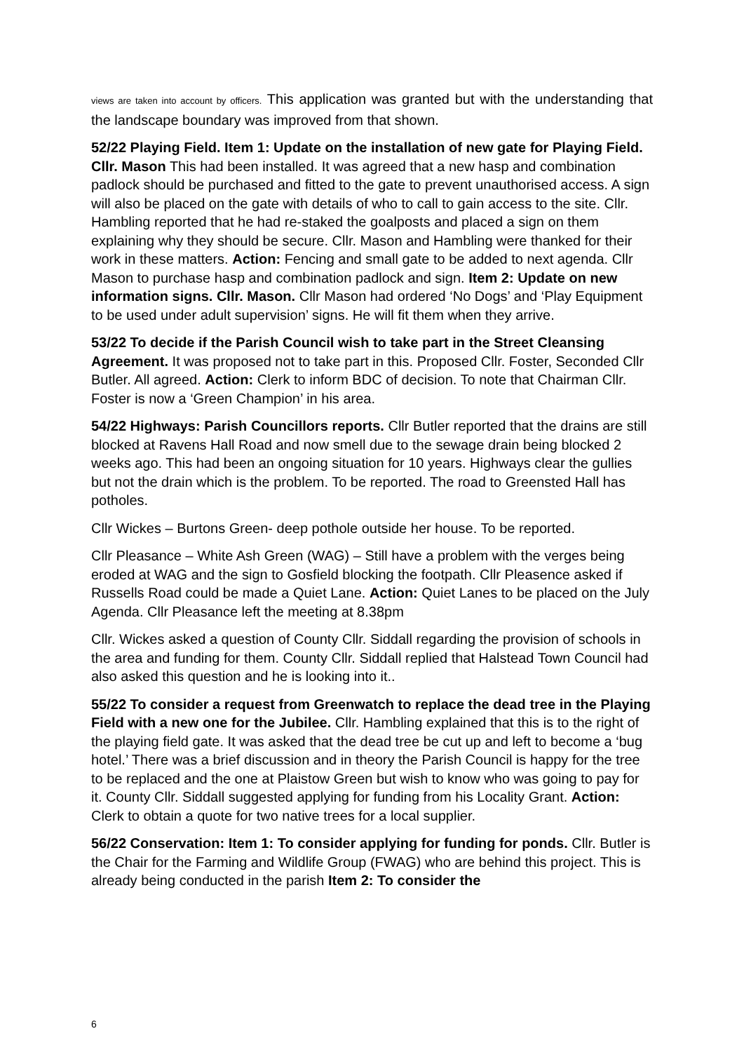views are taken into account by officers. This application was granted but with the understanding that the landscape boundary was improved from that shown.
52/22 Playing Field. Item 1: Update on the installation of new gate for Playing Field. Cllr. Mason This had been installed. It was agreed that a new hasp and combination padlock should be purchased and fitted to the gate to prevent unauthorised access. A sign will also be placed on the gate with details of who to call to gain access to the site. Cllr. Hambling reported that he had re-staked the goalposts and placed a sign on them explaining why they should be secure. Cllr. Mason and Hambling were thanked for their work in these matters. Action: Fencing and small gate to be added to next agenda. Cllr Mason to purchase hasp and combination padlock and sign. Item 2: Update on new information signs. Cllr. Mason. Cllr Mason had ordered ‘No Dogs’ and ‘Play Equipment to be used under adult supervision’ signs. He will fit them when they arrive.
53/22 To decide if the Parish Council wish to take part in the Street Cleansing Agreement. It was proposed not to take part in this. Proposed Cllr. Foster, Seconded Cllr Butler. All agreed. Action: Clerk to inform BDC of decision. To note that Chairman Cllr. Foster is now a ‘Green Champion’ in his area.
54/22 Highways: Parish Councillors reports. Cllr Butler reported that the drains are still blocked at Ravens Hall Road and now smell due to the sewage drain being blocked 2 weeks ago. This had been an ongoing situation for 10 years. Highways clear the gullies but not the drain which is the problem. To be reported. The road to Greensted Hall has potholes.
Cllr Wickes – Burtons Green- deep pothole outside her house. To be reported.
Cllr Pleasance – White Ash Green (WAG) – Still have a problem with the verges being eroded at WAG and the sign to Gosfield blocking the footpath. Cllr Pleasence asked if Russells Road could be made a Quiet Lane. Action: Quiet Lanes to be placed on the July Agenda. Cllr Pleasance left the meeting at 8.38pm
Cllr. Wickes asked a question of County Cllr. Siddall regarding the provision of schools in the area and funding for them. County Cllr. Siddall replied that Halstead Town Council had also asked this question and he is looking into it..
55/22 To consider a request from Greenwatch to replace the dead tree in the Playing Field with a new one for the Jubilee. Cllr. Hambling explained that this is to the right of the playing field gate. It was asked that the dead tree be cut up and left to become a ‘bug hotel.’ There was a brief discussion and in theory the Parish Council is happy for the tree to be replaced and the one at Plaistow Green but wish to know who was going to pay for it. County Cllr. Siddall suggested applying for funding from his Locality Grant. Action: Clerk to obtain a quote for two native trees for a local supplier.
56/22 Conservation: Item 1: To consider applying for funding for ponds. Cllr. Butler is the Chair for the Farming and Wildlife Group (FWAG) who are behind this project. This is already being conducted in the parish Item 2: To consider the
6